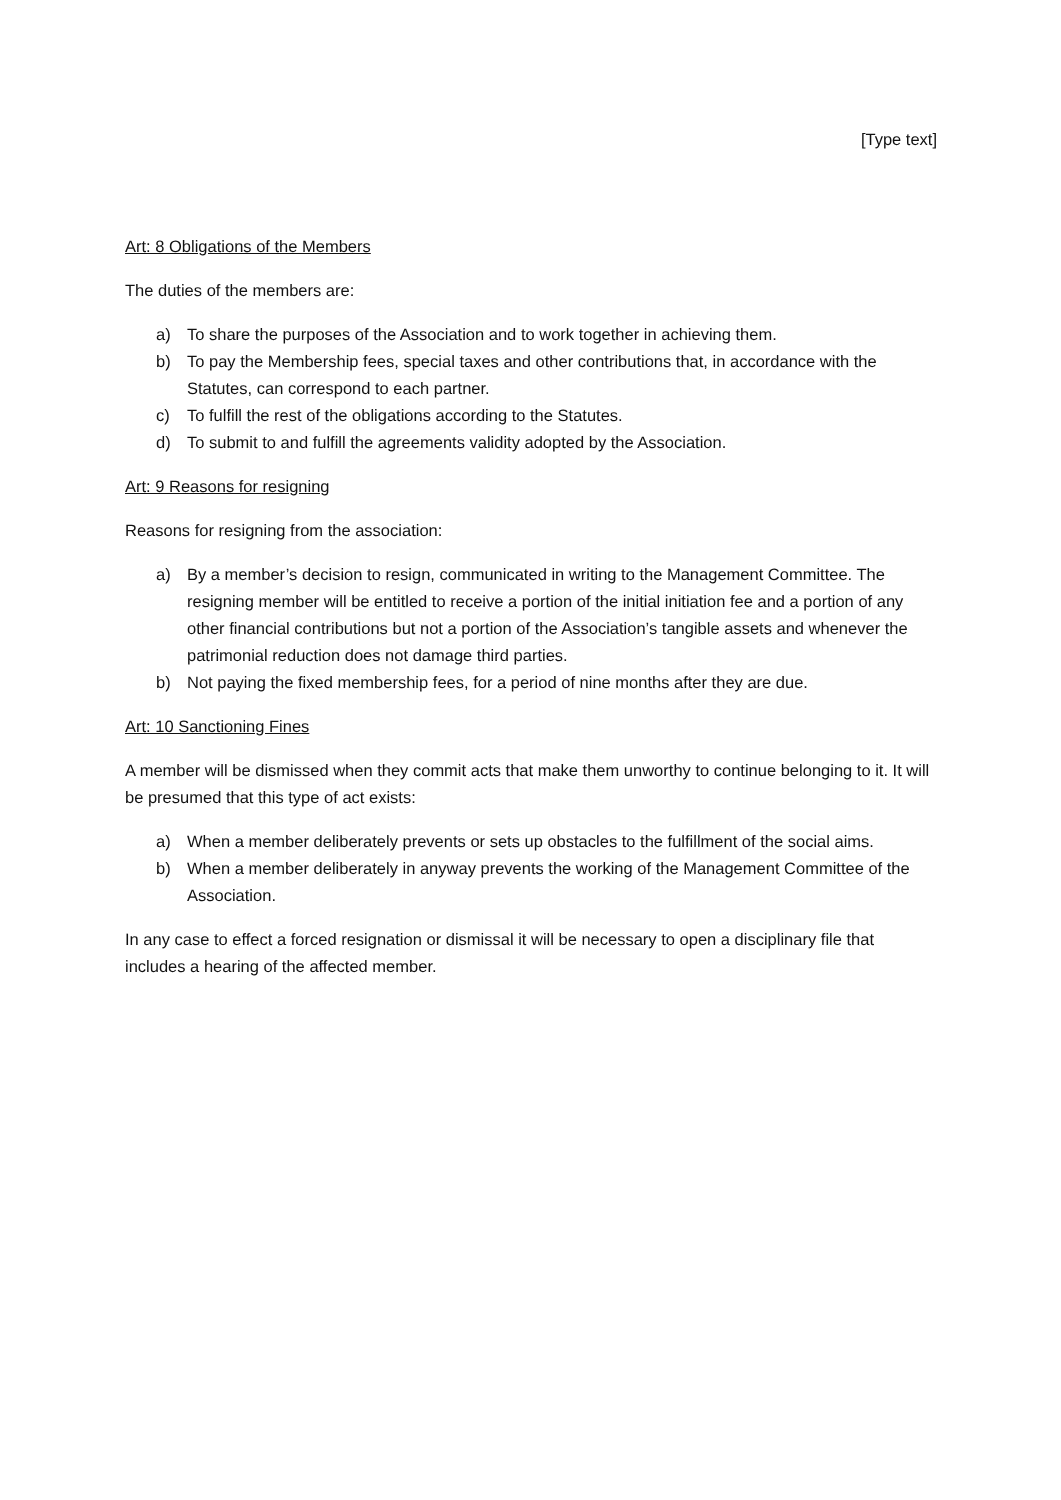[Type text]
Art: 8 Obligations of the Members
The duties of the members are:
a) To share the purposes of the Association and to work together in achieving them.
b) To pay the Membership fees, special taxes and other contributions that, in accordance with the Statutes, can correspond to each partner.
c) To fulfill the rest of the obligations according to the Statutes.
d) To submit to and fulfill the agreements validity adopted by the Association.
Art: 9 Reasons for resigning
Reasons for resigning from the association:
a) By a member’s decision to resign, communicated in writing to the Management Committee. The resigning member will be entitled to receive a portion of the initial initiation fee and a portion of any other financial contributions but not a portion of the Association’s tangible assets and whenever the patrimonial reduction does not damage third parties.
b) Not paying the fixed membership fees, for a period of nine months after they are due.
Art: 10 Sanctioning Fines
A member will be dismissed when they commit acts that make them unworthy to continue belonging to it. It will be presumed that this type of act exists:
a) When a member deliberately prevents or sets up obstacles to the fulfillment of the social aims.
b) When a member deliberately in anyway prevents the working of the Management Committee of the Association.
In any case to effect a forced resignation or dismissal it will be necessary to open a disciplinary file that includes a hearing of the affected member.